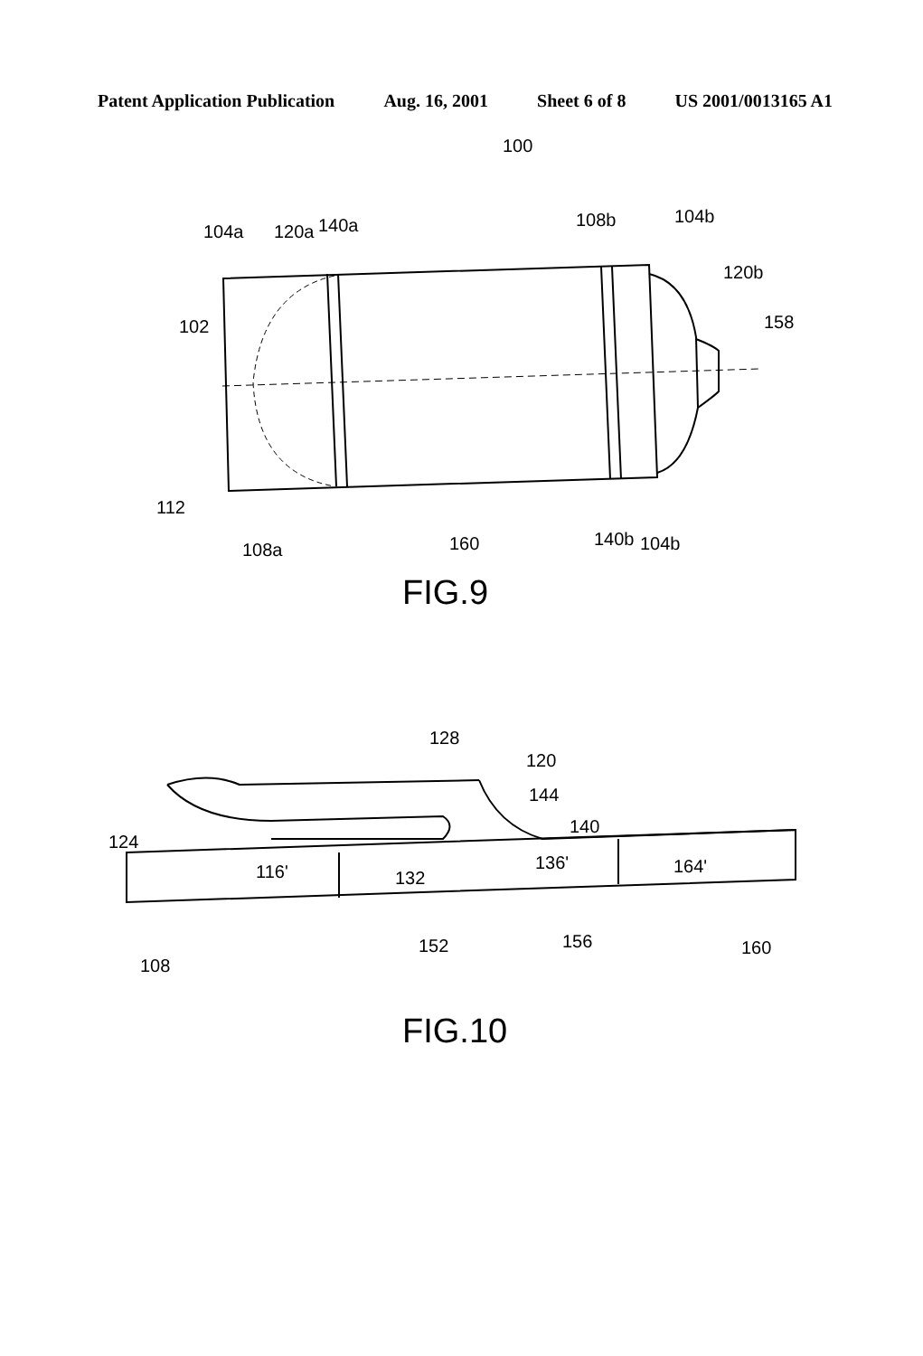Patent Application Publication Aug. 16, 2001 Sheet 6 of 8 US 2001/0013165 A1
100
104a
120a
140a
108b
104b
120b
158
102
112
108a
160
140b
104b
FIG.9
128
120
144
140
124
116'
132
136'
164'
108
152
156
160
FIG.10